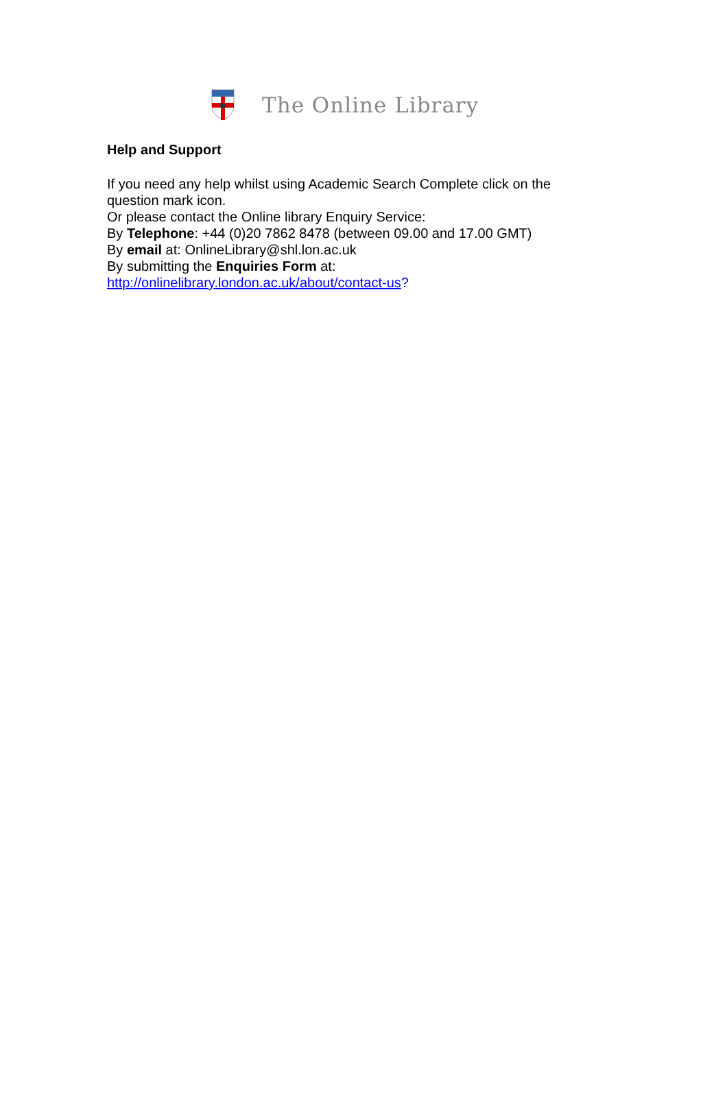The Online Library
Help and Support
If you need any help whilst using Academic Search Complete click on the
question mark icon.
Or please contact the Online library Enquiry Service:
By Telephone: +44 (0)20 7862 8478 (between 09.00 and 17.00 GMT)
By email at: OnlineLibrary@shl.lon.ac.uk
By submitting the Enquiries Form at:
http://onlinelibrary.london.ac.uk/about/contact-us?